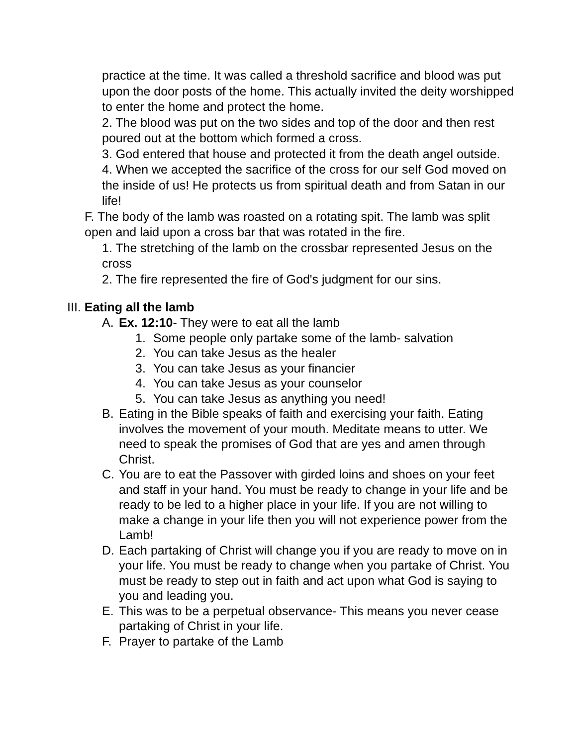practice at the time. It was called a threshold sacrifice and blood was put upon the door posts of the home. This actually invited the deity worshipped to enter the home and protect the home.
2. The blood was put on the two sides and top of the door and then rest poured out at the bottom which formed a cross.
3. God entered that house and protected it from the death angel outside.
4. When we accepted the sacrifice of the cross for our self God moved on the inside of us! He protects us from spiritual death and from Satan in our life!
F. The body of the lamb was roasted on a rotating spit. The lamb was split open and laid upon a cross bar that was rotated in the fire.
1. The stretching of the lamb on the crossbar represented Jesus on the cross
2. The fire represented the fire of God's judgment for our sins.
III. Eating all the lamb
A. Ex. 12:10- They were to eat all the lamb
1. Some people only partake some of the lamb- salvation
2. You can take Jesus as the healer
3. You can take Jesus as your financier
4. You can take Jesus as your counselor
5. You can take Jesus as anything you need!
B. Eating in the Bible speaks of faith and exercising your faith. Eating involves the movement of your mouth. Meditate means to utter. We need to speak the promises of God that are yes and amen through Christ.
C. You are to eat the Passover with girded loins and shoes on your feet and staff in your hand. You must be ready to change in your life and be ready to be led to a higher place in your life. If you are not willing to make a change in your life then you will not experience power from the Lamb!
D. Each partaking of Christ will change you if you are ready to move on in your life. You must be ready to change when you partake of Christ. You must be ready to step out in faith and act upon what God is saying to you and leading you.
E. This was to be a perpetual observance- This means you never cease partaking of Christ in your life.
F. Prayer to partake of the Lamb